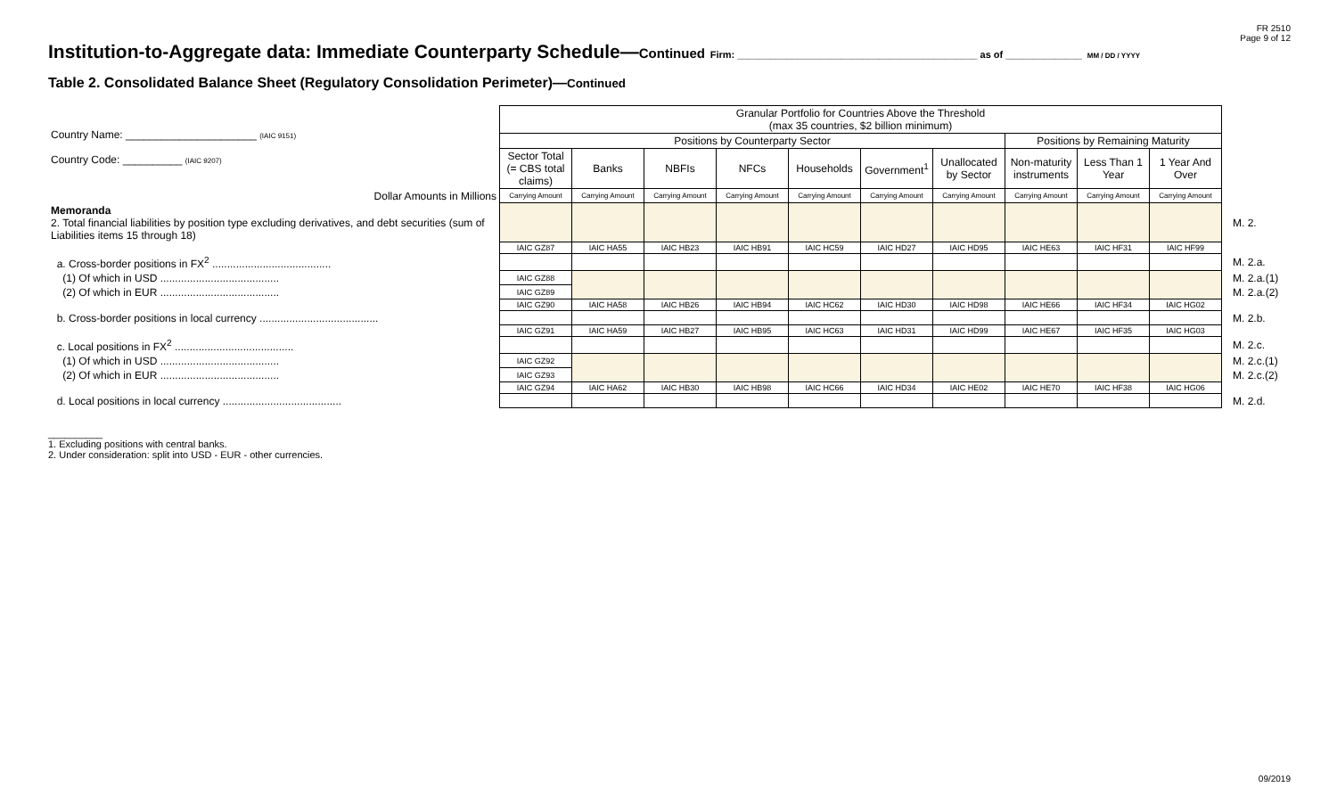FR 2510
Page 9 of 12
Institution-to-Aggregate data: Immediate Counterparty Schedule—Continued Firm: ____________________________________________ as of ______________ MM / DD / YYYY
Table 2. Consolidated Balance Sheet (Regulatory Consolidation Perimeter)—Continued
| Country Name: ______________________ (IAIC 9151) Country Code: __________ (IAIC 9207) | Granular Portfolio for Countries Above the Threshold (max 35 countries, $2 billion minimum) | | | | | | | | | | |
| | Positions by Counterparty Sector | | | | | | | Positions by Remaining Maturity | | | |
| | Sector Total (= CBS total claims) | Banks | NBFIs | NFCs | Households | Government<sup>1</sup> | Unallocated by Sector | Non-maturity instruments | Less Than 1 Year | 1 Year And Over | |
| Dollar Amounts in Millions | Carrying Amount | Carrying Amount | Carrying Amount | Carrying Amount | Carrying Amount | Carrying Amount | Carrying Amount | Carrying Amount | Carrying Amount | Carrying Amount | |
| Memoranda 2. Total financial liabilities by position type excluding derivatives, and debt securities (sum of Liabilities items 15 through 18) | | | | | | | | | | | M. 2. |
| | IAIC GZ87 | IAIC HA55 | IAIC HB23 | IAIC HB91 | IAIC HC59 | IAIC HD27 | IAIC HD95 | IAIC HE63 | IAIC HF31 | IAIC HF99 | |
| a. Cross-border positions in FX<sup>2</sup> ........................................ | | | | | | | | | | | M. 2.a. |
| (1) Of which in USD ........................................ | IAIC GZ88 | | | | | | | | | | M. 2.a.(1) |
| (2) Of which in EUR ........................................ | IAIC GZ89 | | | | | | | | | | M. 2.a.(2) |
| | IAIC GZ90 | IAIC HA58 | IAIC HB26 | IAIC HB94 | IAIC HC62 | IAIC HD30 | IAIC HD98 | IAIC HE66 | IAIC HF34 | IAIC HG02 | |
| b. Cross-border positions in local currency ........................................ | | | | | | | | | | | M. 2.b. |
| | IAIC GZ91 | IAIC HA59 | IAIC HB27 | IAIC HB95 | IAIC HC63 | IAIC HD31 | IAIC HD99 | IAIC HE67 | IAIC HF35 | IAIC HG03 | |
| c. Local positions in FX<sup>2</sup> ........................................ | | | | | | | | | | | M. 2.c. |
| (1) Of which in USD ........................................ | IAIC GZ92 | | | | | | | | | | M. 2.c.(1) |
| (2) Of which in EUR ........................................ | IAIC GZ93 | | | | | | | | | | M. 2.c.(2) |
| | IAIC GZ94 | IAIC HA62 | IAIC HB30 | IAIC HB98 | IAIC HC66 | IAIC HD34 | IAIC HE02 | IAIC HE70 | IAIC HF38 | IAIC HG06 | |
| d. Local positions in local currency ........................................ | | | | | | | | | | | M. 2.d. |
__________
1. Excluding positions with central banks.
2. Under consideration: split into USD - EUR - other currencies.
09/2019